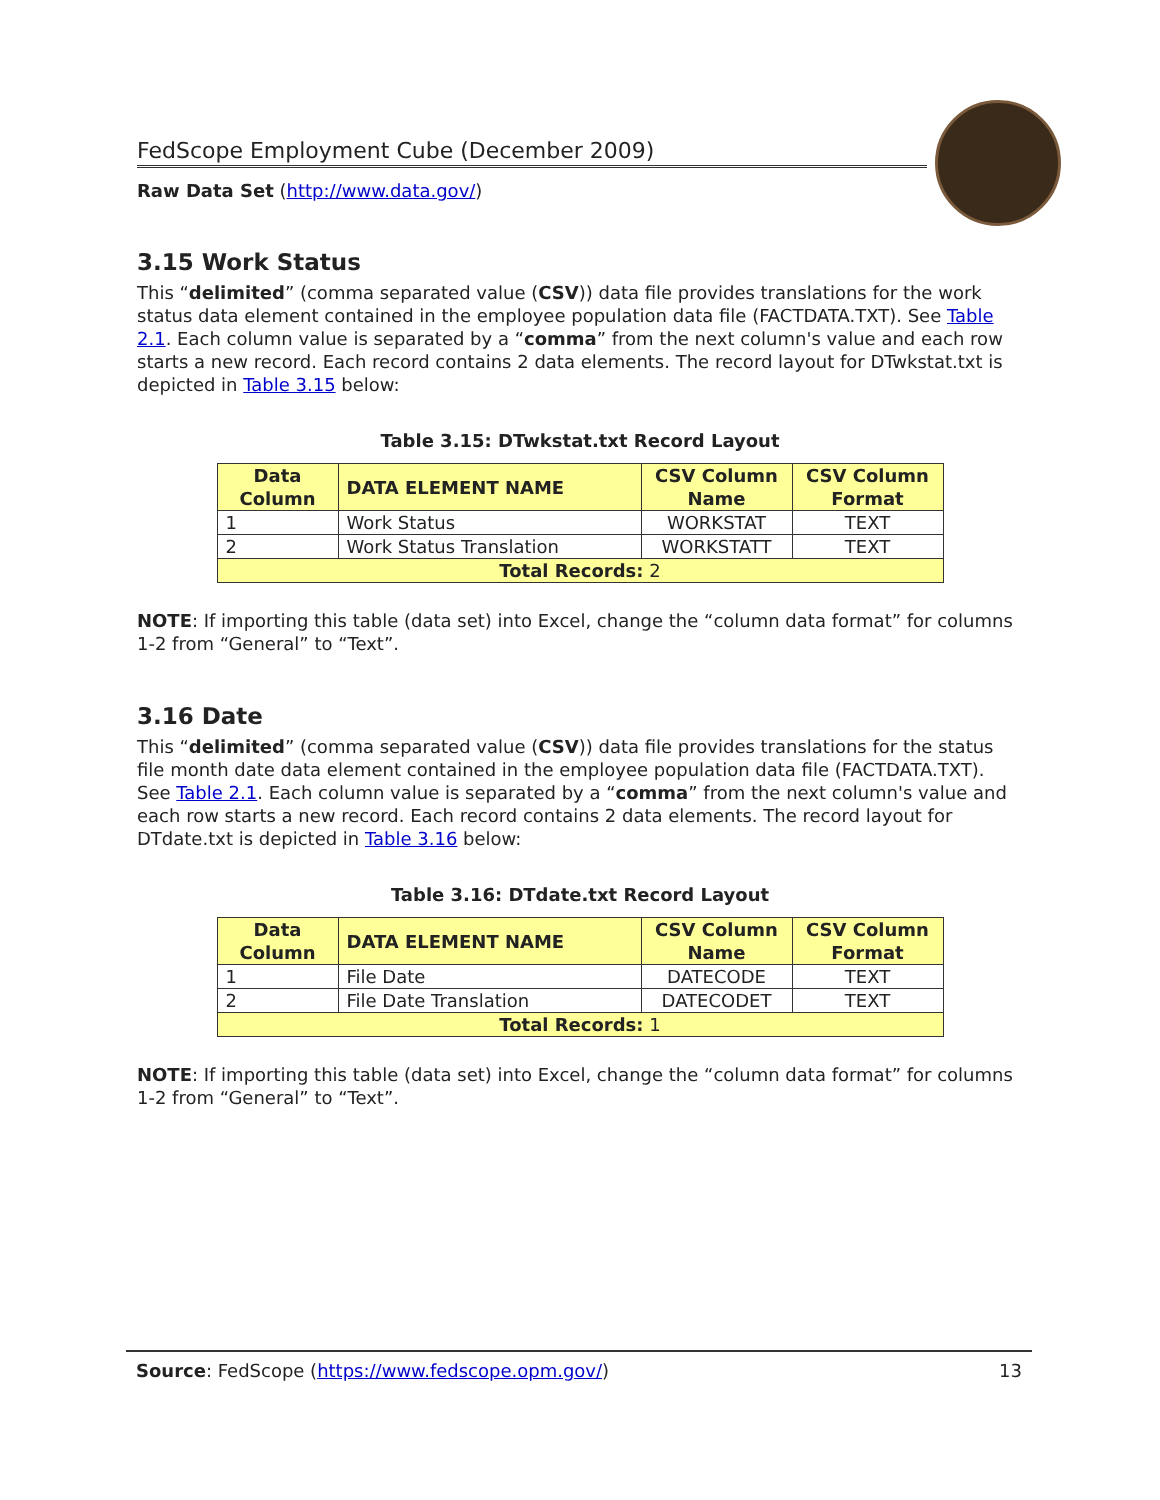FedScope Employment Cube (December 2009)
Raw Data Set (http://www.data.gov/)
3.15 Work Status
This “delimited” (comma separated value (CSV)) data file provides translations for the work status data element contained in the employee population data file (FACTDATA.TXT). See Table 2.1. Each column value is separated by a “comma” from the next column's value and each row starts a new record. Each record contains 2 data elements. The record layout for DTwkstat.txt is depicted in Table 3.15 below:
Table 3.15: DTwkstat.txt Record Layout
| Data Column | DATA ELEMENT NAME | CSV Column Name | CSV Column Format |
| --- | --- | --- | --- |
| 1 | Work Status | WORKSTAT | TEXT |
| 2 | Work Status Translation | WORKSTATT | TEXT |
| Total Records: 2 | | | |
NOTE: If importing this table (data set) into Excel, change the “column data format” for columns 1-2 from “General” to “Text”.
3.16 Date
This “delimited” (comma separated value (CSV)) data file provides translations for the status file month date data element contained in the employee population data file (FACTDATA.TXT). See Table 2.1. Each column value is separated by a “comma” from the next column's value and each row starts a new record. Each record contains 2 data elements. The record layout for DTdate.txt is depicted in Table 3.16 below:
Table 3.16: DTdate.txt Record Layout
| Data Column | DATA ELEMENT NAME | CSV Column Name | CSV Column Format |
| --- | --- | --- | --- |
| 1 | File Date | DATECODE | TEXT |
| 2 | File Date Translation | DATECODET | TEXT |
| Total Records: 1 | | | |
NOTE: If importing this table (data set) into Excel, change the “column data format” for columns 1-2 from “General” to “Text”.
Source: FedScope (https://www.fedscope.opm.gov/) 13